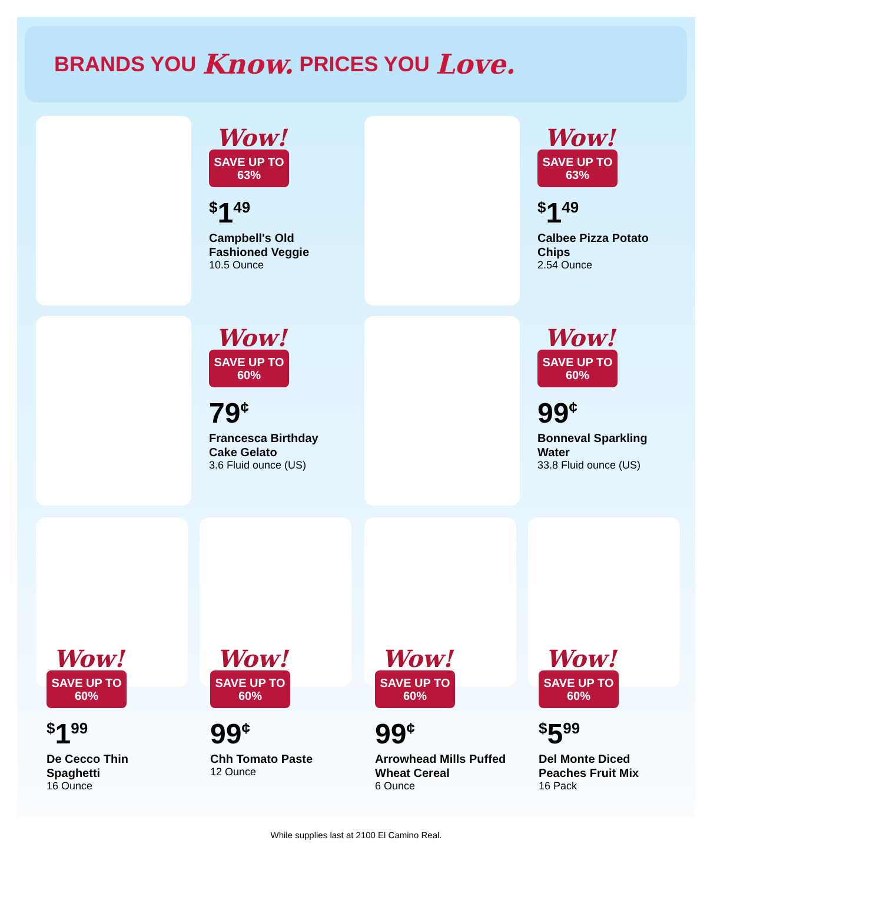BRANDS YOU Know. PRICES YOU Love.
Wow!
SAVE UP TO
63%
<sup>$</sup>1<sup>49</sup>
Campbell's Old Fashioned Veggie
10.5 Ounce
Wow!
SAVE UP TO
63%
<sup>$</sup>1<sup>49</sup>
Calbee Pizza Potato Chips
2.54 Ounce
Wow!
SAVE UP TO
60%
79<sup>¢</sup>
Francesca Birthday Cake Gelato
3.6 Fluid ounce (US)
Wow!
SAVE UP TO
60%
99<sup>¢</sup>
Bonneval Sparkling Water
33.8 Fluid ounce (US)
Wow!
SAVE UP TO
60%
<sup>$</sup>1<sup>99</sup>
De Cecco Thin Spaghetti
16 Ounce
Wow!
SAVE UP TO
60%
99<sup>¢</sup>
Chh Tomato Paste
12 Ounce
Wow!
SAVE UP TO
60%
99<sup>¢</sup>
Arrowhead Mills Puffed Wheat Cereal
6 Ounce
Wow!
SAVE UP TO
60%
<sup>$</sup>5<sup>99</sup>
Del Monte Diced Peaches Fruit Mix
16 Pack
While supplies last at 2100 El Camino Real.